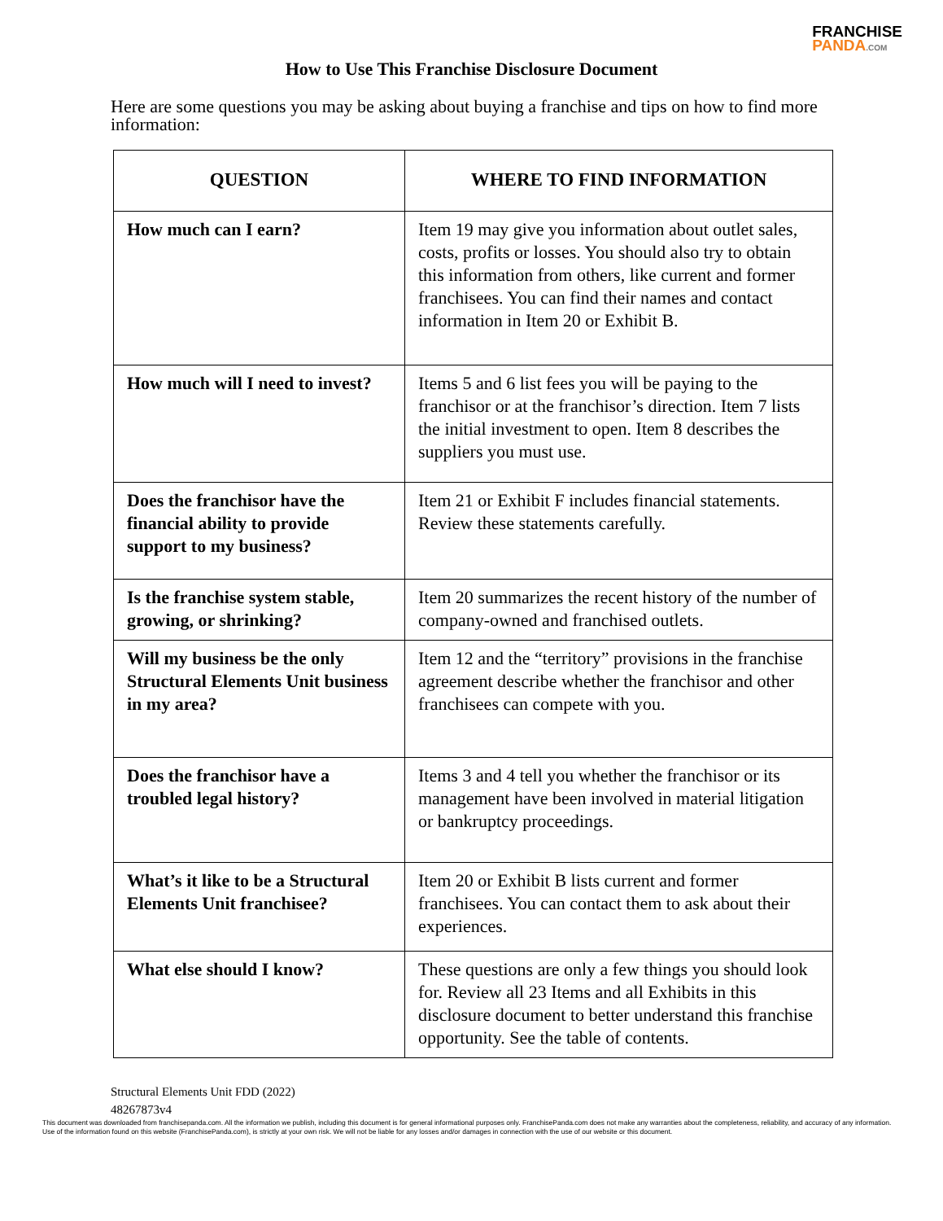FRANCHISE
PANDA.COM
How to Use This Franchise Disclosure Document
Here are some questions you may be asking about buying a franchise and tips on how to find more information:
| QUESTION | WHERE TO FIND INFORMATION |
| --- | --- |
| How much can I earn? | Item 19 may give you information about outlet sales, costs, profits or losses. You should also try to obtain this information from others, like current and former franchisees. You can find their names and contact information in Item 20 or Exhibit B. |
| How much will I need to invest? | Items 5 and 6 list fees you will be paying to the franchisor or at the franchisor’s direction. Item 7 lists the initial investment to open. Item 8 describes the suppliers you must use. |
| Does the franchisor have the financial ability to provide support to my business? | Item 21 or Exhibit F includes financial statements. Review these statements carefully. |
| Is the franchise system stable, growing, or shrinking? | Item 20 summarizes the recent history of the number of company-owned and franchised outlets. |
| Will my business be the only Structural Elements Unit business in my area? | Item 12 and the “territory” provisions in the franchise agreement describe whether the franchisor and other franchisees can compete with you. |
| Does the franchisor have a troubled legal history? | Items 3 and 4 tell you whether the franchisor or its management have been involved in material litigation or bankruptcy proceedings. |
| What’s it like to be a Structural Elements Unit franchisee? | Item 20 or Exhibit B lists current and former franchisees. You can contact them to ask about their experiences. |
| What else should I know? | These questions are only a few things you should look for. Review all 23 Items and all Exhibits in this disclosure document to better understand this franchise opportunity. See the table of contents. |
Structural Elements Unit FDD (2022)
48267873v4
This document was downloaded from franchisepanda.com. All the information we publish, including this document is for general informational purposes only. FranchisePanda.com does not make any warranties about the completeness, reliability, and accuracy of any information. Use of the information found on this website (FranchisePanda.com), is strictly at your own risk. We will not be liable for any losses and/or damages in connection with the use of our website or this document.